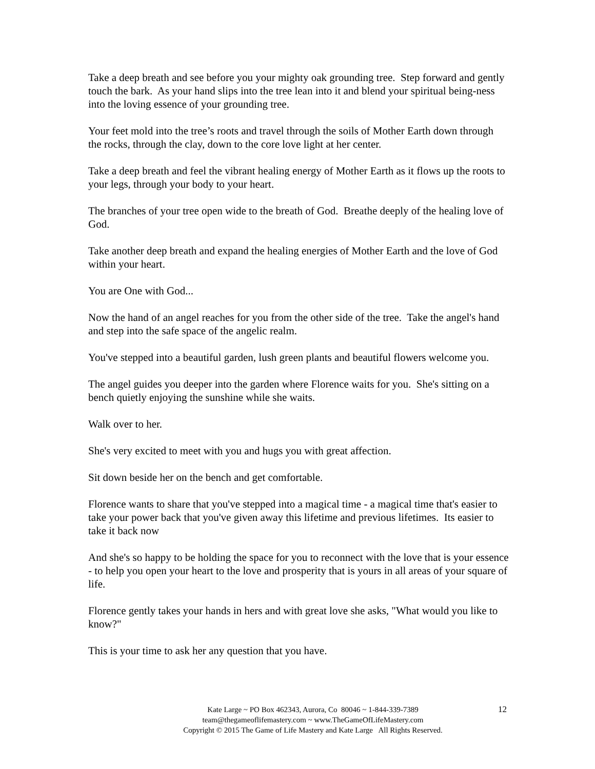Take a deep breath and see before you your mighty oak grounding tree. Step forward and gently touch the bark. As your hand slips into the tree lean into it and blend your spiritual being-ness into the loving essence of your grounding tree.
Your feet mold into the tree’s roots and travel through the soils of Mother Earth down through the rocks, through the clay, down to the core love light at her center.
Take a deep breath and feel the vibrant healing energy of Mother Earth as it flows up the roots to your legs, through your body to your heart.
The branches of your tree open wide to the breath of God. Breathe deeply of the healing love of God.
Take another deep breath and expand the healing energies of Mother Earth and the love of God within your heart.
You are One with God...
Now the hand of an angel reaches for you from the other side of the tree. Take the angel's hand and step into the safe space of the angelic realm.
You've stepped into a beautiful garden, lush green plants and beautiful flowers welcome you.
The angel guides you deeper into the garden where Florence waits for you. She's sitting on a bench quietly enjoying the sunshine while she waits.
Walk over to her.
She's very excited to meet with you and hugs you with great affection.
Sit down beside her on the bench and get comfortable.
Florence wants to share that you've stepped into a magical time - a magical time that's easier to take your power back that you've given away this lifetime and previous lifetimes. Its easier to take it back now
And she's so happy to be holding the space for you to reconnect with the love that is your essence - to help you open your heart to the love and prosperity that is yours in all areas of your square of life.
Florence gently takes your hands in hers and with great love she asks, "What would you like to know?"
This is your time to ask her any question that you have.
12
Kate Large ~ PO Box 462343, Aurora, Co 80046 ~ 1-844-339-7389
team@thegameoflifemastery.com ~ www.TheGameOfLifeMastery.com
Copyright © 2015 The Game of Life Mastery and Kate Large All Rights Reserved.